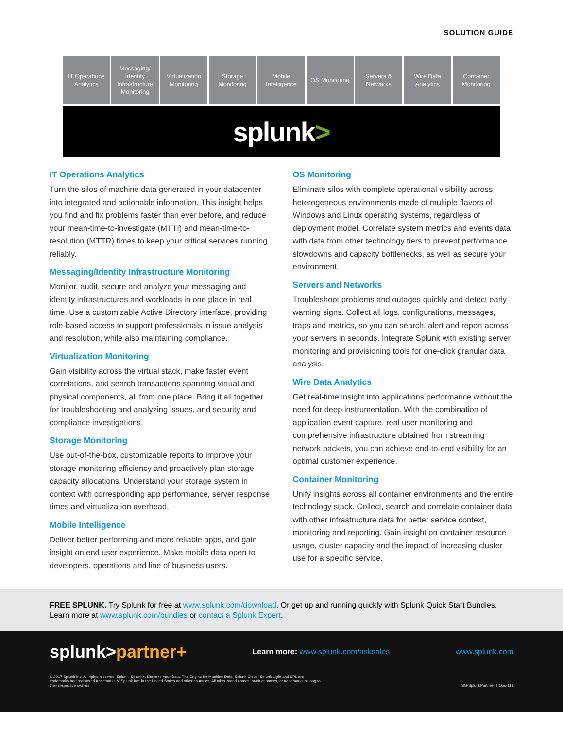SOLUTION GUIDE
IT Operations
Analytics
Messaging/
Identity
Infrastructure
Monitoring
Virtualization
Monitoring
Storage
Monitoring
Mobile
Intelligence
OS Monitoring Servers &
Networks
Wire Data
Analytics
Container
Monitoring
splunk >
IT Operations Analytics
Turn the silos of machine data generated in your datacenter into integrated and actionable information. This insight helps you find and fix problems faster than ever before, and reduce your mean-time-to-investigate (MTTI) and mean-time-to-resolution (MTTR) times to keep your critical services running reliably.
Messaging/Identity Infrastructure Monitoring
Monitor, audit, secure and analyze your messaging and identity infrastructures and workloads in one place in real time. Use a customizable Active Directory interface, providing role-based access to support professionals in issue analysis and resolution, while also maintaining compliance.
Virtualization Monitoring
Gain visibility across the virtual stack, make faster event correlations, and search transactions spanning virtual and physical components, all from one place. Bring it all together for troubleshooting and analyzing issues, and security and compliance investigations.
Storage Monitoring
Use out-of-the-box, customizable reports to improve your storage monitoring efficiency and proactively plan storage capacity allocations. Understand your storage system in context with corresponding app performance, server response times and virtualization overhead.
Mobile Intelligence
Deliver better performing and more reliable apps, and gain insight on end user experience. Make mobile data open to developers, operations and line of business users.
OS Monitoring
Eliminate silos with complete operational visibility across heterogeneous environments made of multiple flavors of Windows and Linux operating systems, regardless of deployment model. Correlate system metrics and events data with data from other technology tiers to prevent performance slowdowns and capacity bottlenecks, as well as secure your environment.
Servers and Networks
Troubleshoot problems and outages quickly and detect early warning signs. Collect all logs, configurations, messages, traps and metrics, so you can search, alert and report across your servers in seconds. Integrate Splunk with existing server monitoring and provisioning tools for one-click granular data analysis.
Wire Data Analytics
Get real-time insight into applications performance without the need for deep instrumentation. With the combination of application event capture, real user monitoring and comprehensive infrastructure obtained from streaming network packets, you can achieve end-to-end visibility for an optimal customer experience.
Container Monitoring
Unify insights across all container environments and the entire technology stack. Collect, search and correlate container data with other infrastructure data for better service context, monitoring and reporting. Gain insight on container resource usage, cluster capacity and the impact of increasing cluster use for a specific service.
FREE SPLUNK. Try Splunk for free at www.splunk.com/download. Or get up and running quickly with Splunk Quick Start Bundles. Learn more at www.splunk.com/bundles or contact a Splunk Expert.
splunk>partner+
Learn more: www.splunk.com/asksales
www.splunk.com
© 2017 Splunk Inc. All rights reserved. Splunk, Splunk>, Listen to Your Data, The Engine for Machine Data, Splunk Cloud, Splunk Light and SPL are trademarks and registered trademarks of Splunk Inc. in the United States and other countries. All other brand names, product names, or trademarks belong to their respective owners.
SG-SplunkPartner-IT-Ops-113